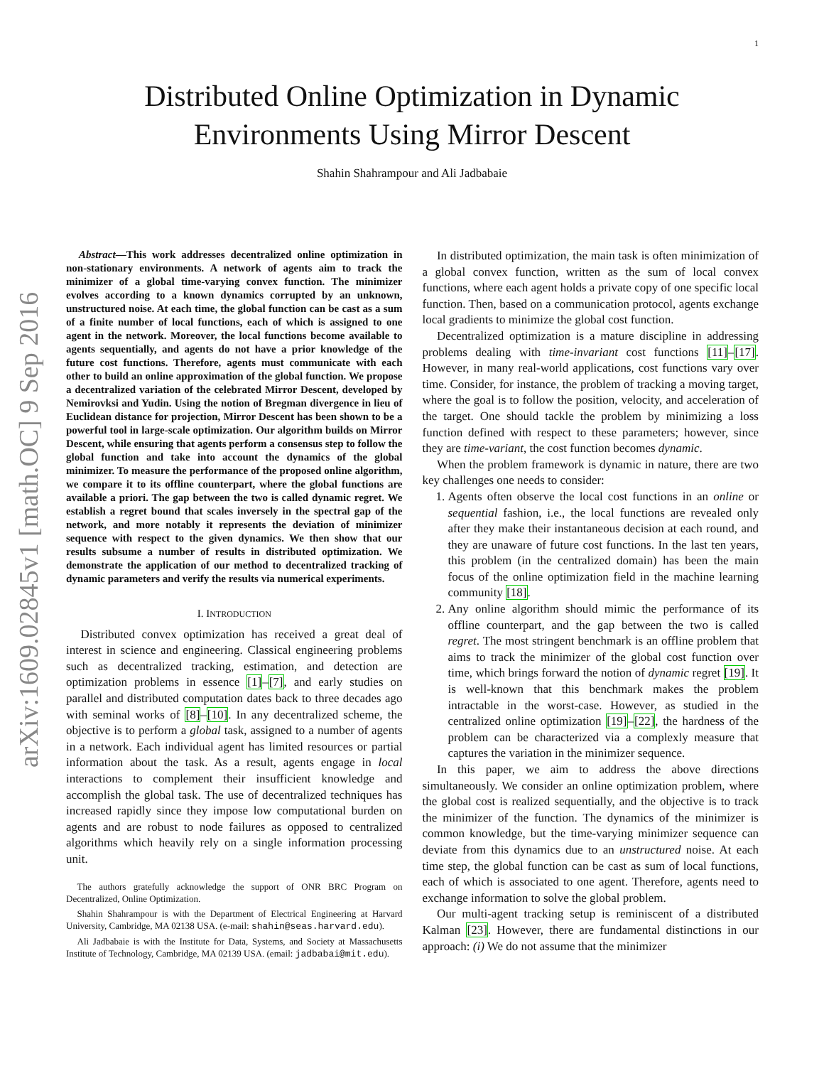1
arXiv:1609.02845v1 [math.OC] 9 Sep 2016
Distributed Online Optimization in Dynamic
Environments Using Mirror Descent
Shahin Shahrampour and Ali Jadbabaie
Abstract—This work addresses decentralized online optimization in non-stationary environments. A network of agents aim to track the minimizer of a global time-varying convex function. The minimizer evolves according to a known dynamics corrupted by an unknown, unstructured noise. At each time, the global function can be cast as a sum of a finite number of local functions, each of which is assigned to one agent in the network. Moreover, the local functions become available to agents sequentially, and agents do not have a prior knowledge of the future cost functions. Therefore, agents must communicate with each other to build an online approximation of the global function. We propose a decentralized variation of the celebrated Mirror Descent, developed by Nemirovksi and Yudin. Using the notion of Bregman divergence in lieu of Euclidean distance for projection, Mirror Descent has been shown to be a powerful tool in large-scale optimization. Our algorithm builds on Mirror Descent, while ensuring that agents perform a consensus step to follow the global function and take into account the dynamics of the global minimizer. To measure the performance of the proposed online algorithm, we compare it to its offline counterpart, where the global functions are available a priori. The gap between the two is called dynamic regret. We establish a regret bound that scales inversely in the spectral gap of the network, and more notably it represents the deviation of minimizer sequence with respect to the given dynamics. We then show that our results subsume a number of results in distributed optimization. We demonstrate the application of our method to decentralized tracking of dynamic parameters and verify the results via numerical experiments.
I. INTRODUCTION
Distributed convex optimization has received a great deal of interest in science and engineering. Classical engineering problems such as decentralized tracking, estimation, and detection are optimization problems in essence [1]–[7], and early studies on parallel and distributed computation dates back to three decades ago with seminal works of [8]–[10]. In any decentralized scheme, the objective is to perform a global task, assigned to a number of agents in a network. Each individual agent has limited resources or partial information about the task. As a result, agents engage in local interactions to complement their insufficient knowledge and accomplish the global task. The use of decentralized techniques has increased rapidly since they impose low computational burden on agents and are robust to node failures as opposed to centralized algorithms which heavily rely on a single information processing unit.
The authors gratefully acknowledge the support of ONR BRC Program on Decentralized, Online Optimization.
Shahin Shahrampour is with the Department of Electrical Engineering at Harvard University, Cambridge, MA 02138 USA. (e-mail: shahin@seas.harvard.edu).
Ali Jadbabaie is with the Institute for Data, Systems, and Society at Massachusetts Institute of Technology, Cambridge, MA 02139 USA. (email: jadbabai@mit.edu).
In distributed optimization, the main task is often minimization of a global convex function, written as the sum of local convex functions, where each agent holds a private copy of one specific local function. Then, based on a communication protocol, agents exchange local gradients to minimize the global cost function.
Decentralized optimization is a mature discipline in addressing problems dealing with time-invariant cost functions [11]–[17]. However, in many real-world applications, cost functions vary over time. Consider, for instance, the problem of tracking a moving target, where the goal is to follow the position, velocity, and acceleration of the target. One should tackle the problem by minimizing a loss function defined with respect to these parameters; however, since they are time-variant, the cost function becomes dynamic.
When the problem framework is dynamic in nature, there are two key challenges one needs to consider:
1. Agents often observe the local cost functions in an online or sequential fashion, i.e., the local functions are revealed only after they make their instantaneous decision at each round, and they are unaware of future cost functions. In the last ten years, this problem (in the centralized domain) has been the main focus of the online optimization field in the machine learning community [18].
2. Any online algorithm should mimic the performance of its offline counterpart, and the gap between the two is called regret. The most stringent benchmark is an offline problem that aims to track the minimizer of the global cost function over time, which brings forward the notion of dynamic regret [19]. It is well-known that this benchmark makes the problem intractable in the worst-case. However, as studied in the centralized online optimization [19]–[22], the hardness of the problem can be characterized via a complexly measure that captures the variation in the minimizer sequence.
In this paper, we aim to address the above directions simultaneously. We consider an online optimization problem, where the global cost is realized sequentially, and the objective is to track the minimizer of the function. The dynamics of the minimizer is common knowledge, but the time-varying minimizer sequence can deviate from this dynamics due to an unstructured noise. At each time step, the global function can be cast as sum of local functions, each of which is associated to one agent. Therefore, agents need to exchange information to solve the global problem.
Our multi-agent tracking setup is reminiscent of a distributed Kalman [23]. However, there are fundamental distinctions in our approach: (i) We do not assume that the minimizer